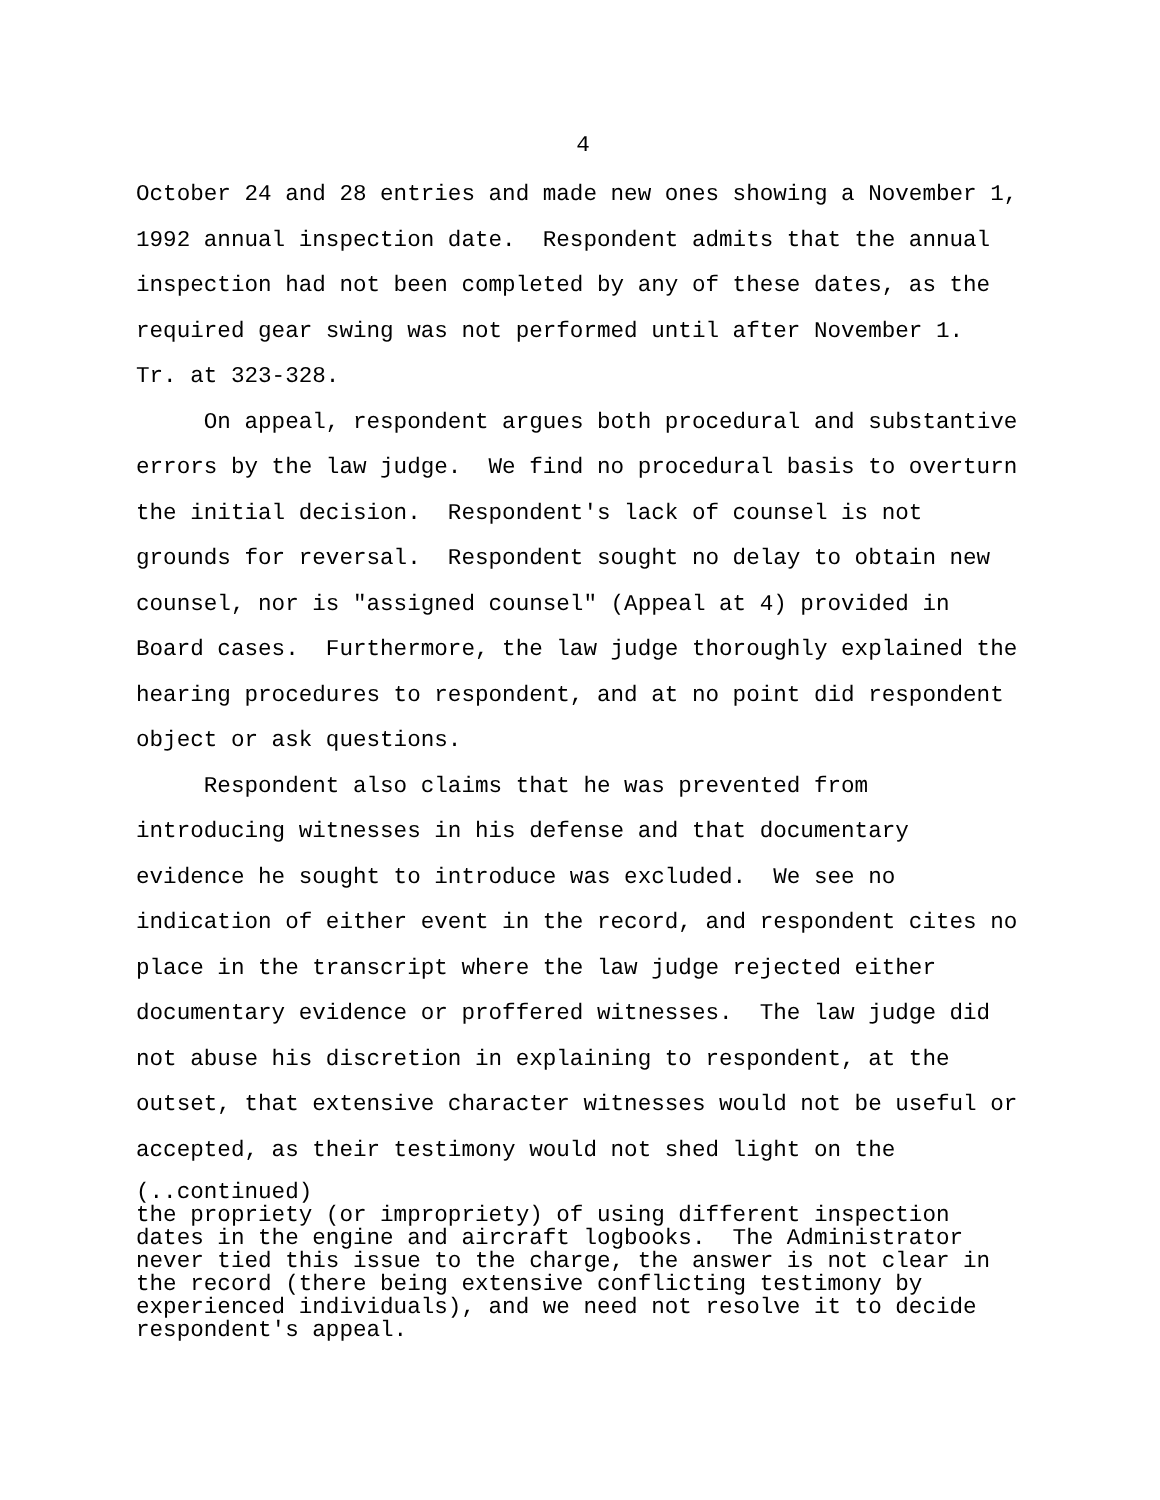4
October 24 and 28 entries and made new ones showing a November 1, 1992 annual inspection date. Respondent admits that the annual inspection had not been completed by any of these dates, as the required gear swing was not performed until after November 1. Tr. at 323-328.
On appeal, respondent argues both procedural and substantive errors by the law judge. We find no procedural basis to overturn the initial decision. Respondent's lack of counsel is not grounds for reversal. Respondent sought no delay to obtain new counsel, nor is "assigned counsel" (Appeal at 4) provided in Board cases. Furthermore, the law judge thoroughly explained the hearing procedures to respondent, and at no point did respondent object or ask questions.
Respondent also claims that he was prevented from introducing witnesses in his defense and that documentary evidence he sought to introduce was excluded. We see no indication of either event in the record, and respondent cites no place in the transcript where the law judge rejected either documentary evidence or proffered witnesses. The law judge did not abuse his discretion in explaining to respondent, at the outset, that extensive character witnesses would not be useful or accepted, as their testimony would not shed light on the
(..continued) the propriety (or impropriety) of using different inspection dates in the engine and aircraft logbooks. The Administrator never tied this issue to the charge, the answer is not clear in the record (there being extensive conflicting testimony by experienced individuals), and we need not resolve it to decide respondent's appeal.